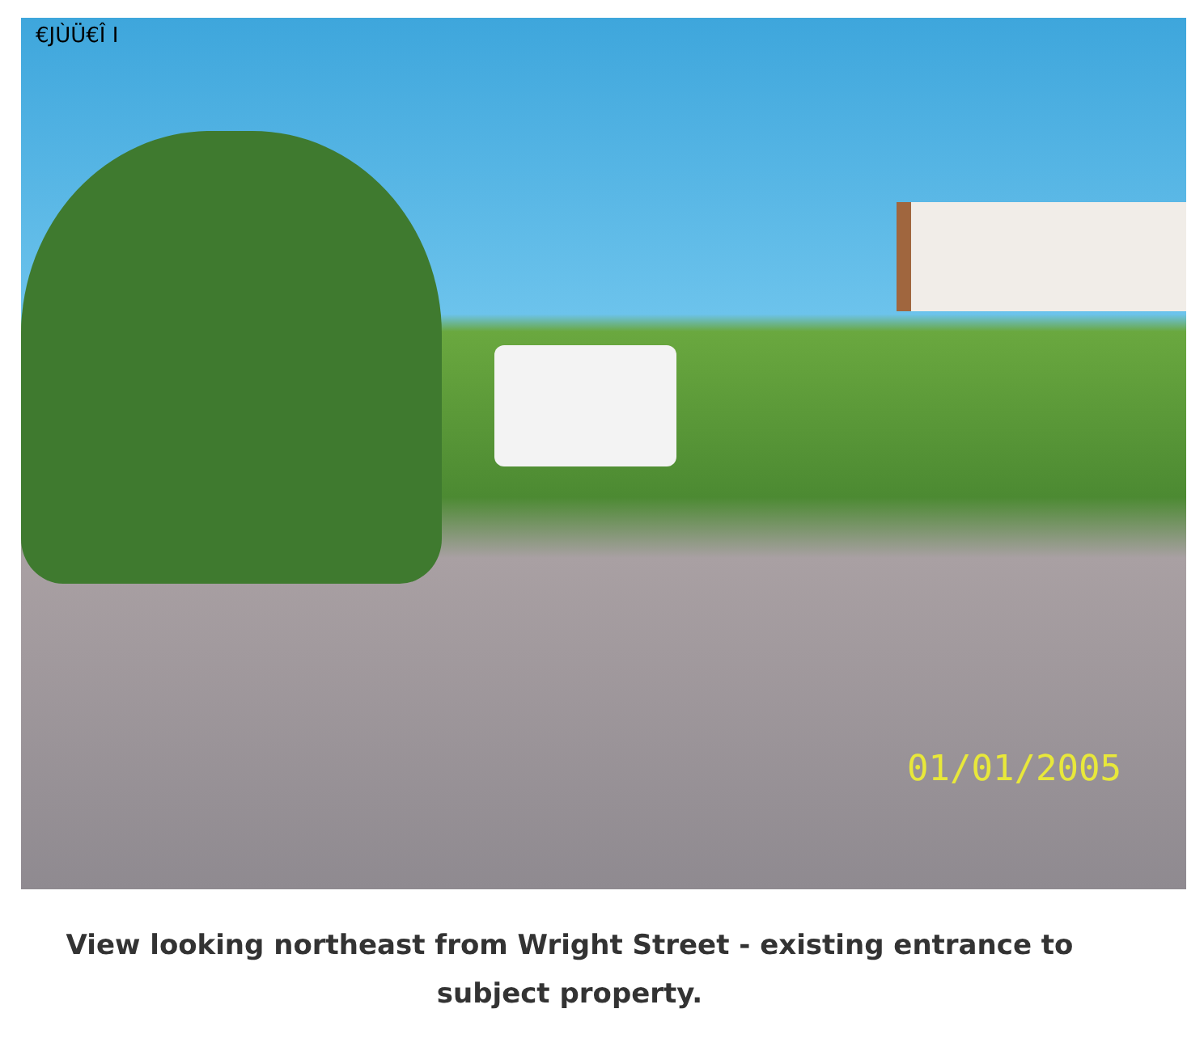€JÙÜ€Î I
01/01/2005
View looking northeast from Wright Street - existing entrance to subject property.